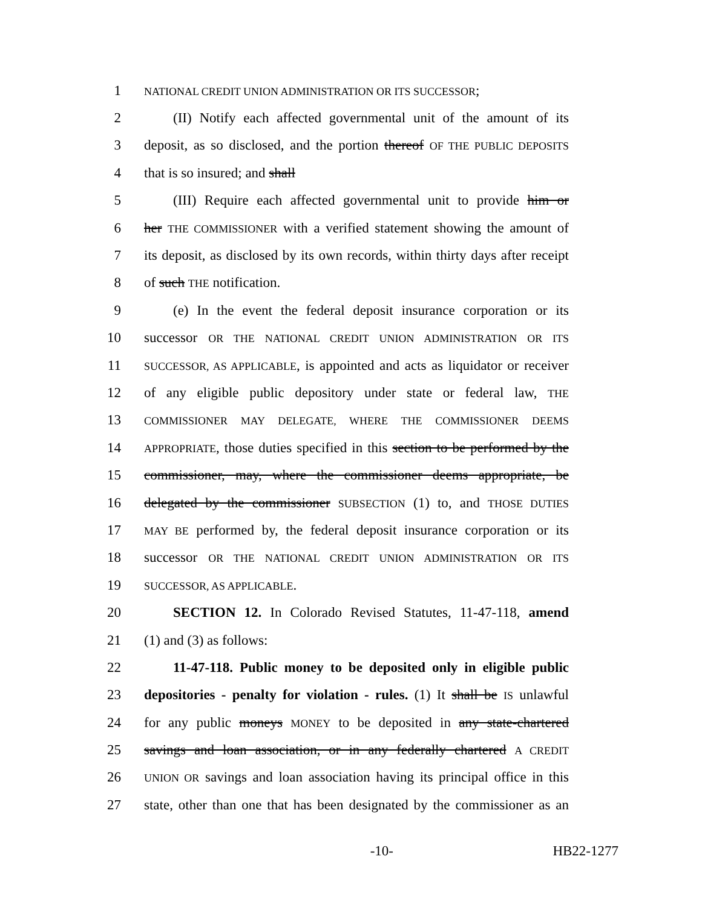1 NATIONAL CREDIT UNION ADMINISTRATION OR ITS SUCCESSOR;
2 (II) Notify each affected governmental unit of the amount of its
3 deposit, as so disclosed, and the portion thereof OF THE PUBLIC DEPOSITS
4 that is so insured; and shall
5 (III) Require each affected governmental unit to provide him or
6 her THE COMMISSIONER with a verified statement showing the amount of
7 its deposit, as disclosed by its own records, within thirty days after receipt
8 of such THE notification.
9 (e) In the event the federal deposit insurance corporation or its
10 successor OR THE NATIONAL CREDIT UNION ADMINISTRATION OR ITS
11 SUCCESSOR, AS APPLICABLE, is appointed and acts as liquidator or receiver
12 of any eligible public depository under state or federal law, THE
13 COMMISSIONER MAY DELEGATE, WHERE THE COMMISSIONER DEEMS
14 APPROPRIATE, those duties specified in this section to be performed by the
15 commissioner, may, where the commissioner deems appropriate, be
16 delegated by the commissioner SUBSECTION (1) to, and THOSE DUTIES
17 MAY BE performed by, the federal deposit insurance corporation or its
18 successor OR THE NATIONAL CREDIT UNION ADMINISTRATION OR ITS
19 SUCCESSOR, AS APPLICABLE.
20 SECTION 12. In Colorado Revised Statutes, 11-47-118, amend
21 (1) and (3) as follows:
22 11-47-118. Public money to be deposited only in eligible public
23 depositories - penalty for violation - rules. (1) It shall be IS unlawful
24 for any public moneys MONEY to be deposited in any state-chartered
25 savings and loan association, or in any federally chartered A CREDIT
26 UNION OR savings and loan association having its principal office in this
27 state, other than one that has been designated by the commissioner as an
-10- HB22-1277